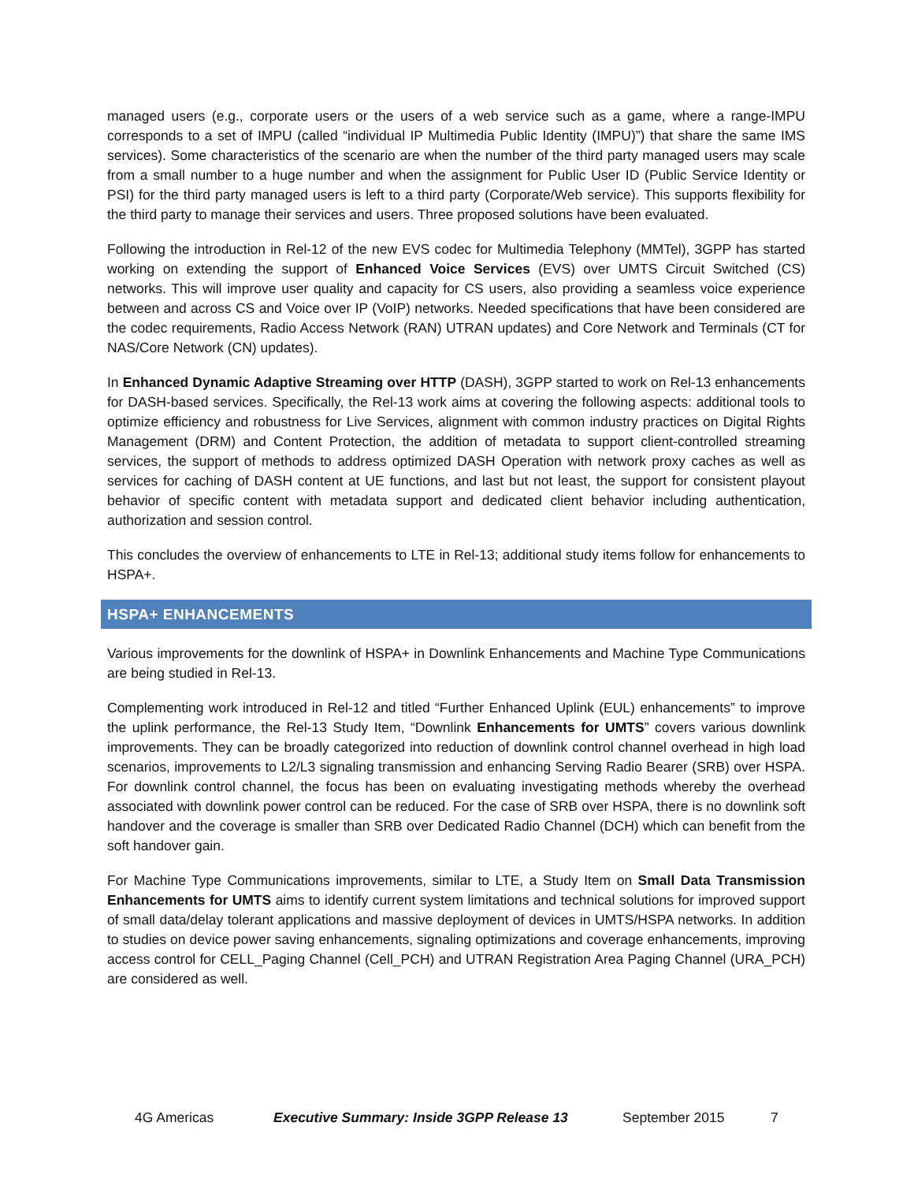managed users (e.g., corporate users or the users of a web service such as a game, where a range-IMPU corresponds to a set of IMPU (called “individual IP Multimedia Public Identity (IMPU)”) that share the same IMS services). Some characteristics of the scenario are when the number of the third party managed users may scale from a small number to a huge number and when the assignment for Public User ID (Public Service Identity or PSI) for the third party managed users is left to a third party (Corporate/Web service). This supports flexibility for the third party to manage their services and users. Three proposed solutions have been evaluated.
Following the introduction in Rel-12 of the new EVS codec for Multimedia Telephony (MMTel), 3GPP has started working on extending the support of Enhanced Voice Services (EVS) over UMTS Circuit Switched (CS) networks. This will improve user quality and capacity for CS users, also providing a seamless voice experience between and across CS and Voice over IP (VoIP) networks. Needed specifications that have been considered are the codec requirements, Radio Access Network (RAN) UTRAN updates) and Core Network and Terminals (CT for NAS/Core Network (CN) updates).
In Enhanced Dynamic Adaptive Streaming over HTTP (DASH), 3GPP started to work on Rel-13 enhancements for DASH-based services. Specifically, the Rel-13 work aims at covering the following aspects: additional tools to optimize efficiency and robustness for Live Services, alignment with common industry practices on Digital Rights Management (DRM) and Content Protection, the addition of metadata to support client-controlled streaming services, the support of methods to address optimized DASH Operation with network proxy caches as well as services for caching of DASH content at UE functions, and last but not least, the support for consistent playout behavior of specific content with metadata support and dedicated client behavior including authentication, authorization and session control.
This concludes the overview of enhancements to LTE in Rel-13; additional study items follow for enhancements to HSPA+.
HSPA+ ENHANCEMENTS
Various improvements for the downlink of HSPA+ in Downlink Enhancements and Machine Type Communications are being studied in Rel-13.
Complementing work introduced in Rel-12 and titled “Further Enhanced Uplink (EUL) enhancements” to improve the uplink performance, the Rel-13 Study Item, “Downlink Enhancements for UMTS” covers various downlink improvements. They can be broadly categorized into reduction of downlink control channel overhead in high load scenarios, improvements to L2/L3 signaling transmission and enhancing Serving Radio Bearer (SRB) over HSPA. For downlink control channel, the focus has been on evaluating investigating methods whereby the overhead associated with downlink power control can be reduced. For the case of SRB over HSPA, there is no downlink soft handover and the coverage is smaller than SRB over Dedicated Radio Channel (DCH) which can benefit from the soft handover gain.
For Machine Type Communications improvements, similar to LTE, a Study Item on Small Data Transmission Enhancements for UMTS aims to identify current system limitations and technical solutions for improved support of small data/delay tolerant applications and massive deployment of devices in UMTS/HSPA networks. In addition to studies on device power saving enhancements, signaling optimizations and coverage enhancements, improving access control for CELL_Paging Channel (Cell_PCH) and UTRAN Registration Area Paging Channel (URA_PCH) are considered as well.
4G Americas Executive Summary: Inside 3GPP Release 13 September 2015 7